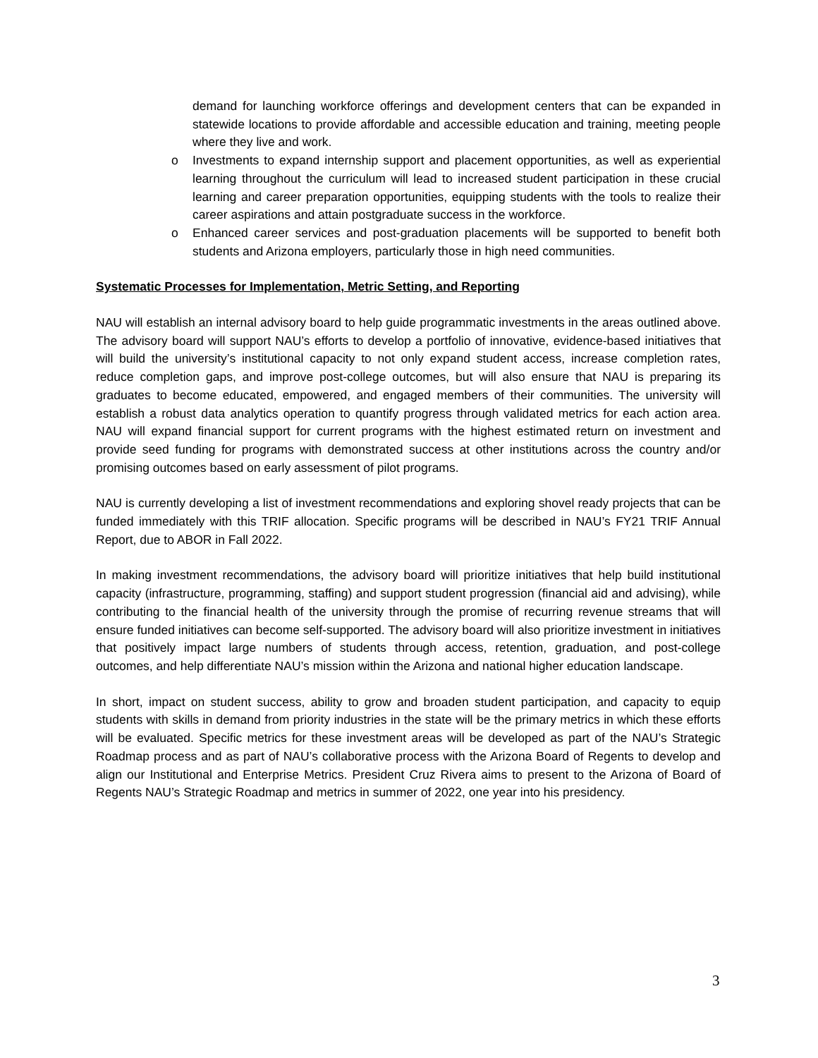demand for launching workforce offerings and development centers that can be expanded in statewide locations to provide affordable and accessible education and training, meeting people where they live and work.
o Investments to expand internship support and placement opportunities, as well as experiential learning throughout the curriculum will lead to increased student participation in these crucial learning and career preparation opportunities, equipping students with the tools to realize their career aspirations and attain postgraduate success in the workforce.
o Enhanced career services and post-graduation placements will be supported to benefit both students and Arizona employers, particularly those in high need communities.
Systematic Processes for Implementation, Metric Setting, and Reporting
NAU will establish an internal advisory board to help guide programmatic investments in the areas outlined above. The advisory board will support NAU’s efforts to develop a portfolio of innovative, evidence-based initiatives that will build the university’s institutional capacity to not only expand student access, increase completion rates, reduce completion gaps, and improve post-college outcomes, but will also ensure that NAU is preparing its graduates to become educated, empowered, and engaged members of their communities. The university will establish a robust data analytics operation to quantify progress through validated metrics for each action area. NAU will expand financial support for current programs with the highest estimated return on investment and provide seed funding for programs with demonstrated success at other institutions across the country and/or promising outcomes based on early assessment of pilot programs.
NAU is currently developing a list of investment recommendations and exploring shovel ready projects that can be funded immediately with this TRIF allocation. Specific programs will be described in NAU’s FY21 TRIF Annual Report, due to ABOR in Fall 2022.
In making investment recommendations, the advisory board will prioritize initiatives that help build institutional capacity (infrastructure, programming, staffing) and support student progression (financial aid and advising), while contributing to the financial health of the university through the promise of recurring revenue streams that will ensure funded initiatives can become self-supported. The advisory board will also prioritize investment in initiatives that positively impact large numbers of students through access, retention, graduation, and post-college outcomes, and help differentiate NAU’s mission within the Arizona and national higher education landscape.
In short, impact on student success, ability to grow and broaden student participation, and capacity to equip students with skills in demand from priority industries in the state will be the primary metrics in which these efforts will be evaluated. Specific metrics for these investment areas will be developed as part of the NAU’s Strategic Roadmap process and as part of NAU’s collaborative process with the Arizona Board of Regents to develop and align our Institutional and Enterprise Metrics. President Cruz Rivera aims to present to the Arizona of Board of Regents NAU’s Strategic Roadmap and metrics in summer of 2022, one year into his presidency.
3